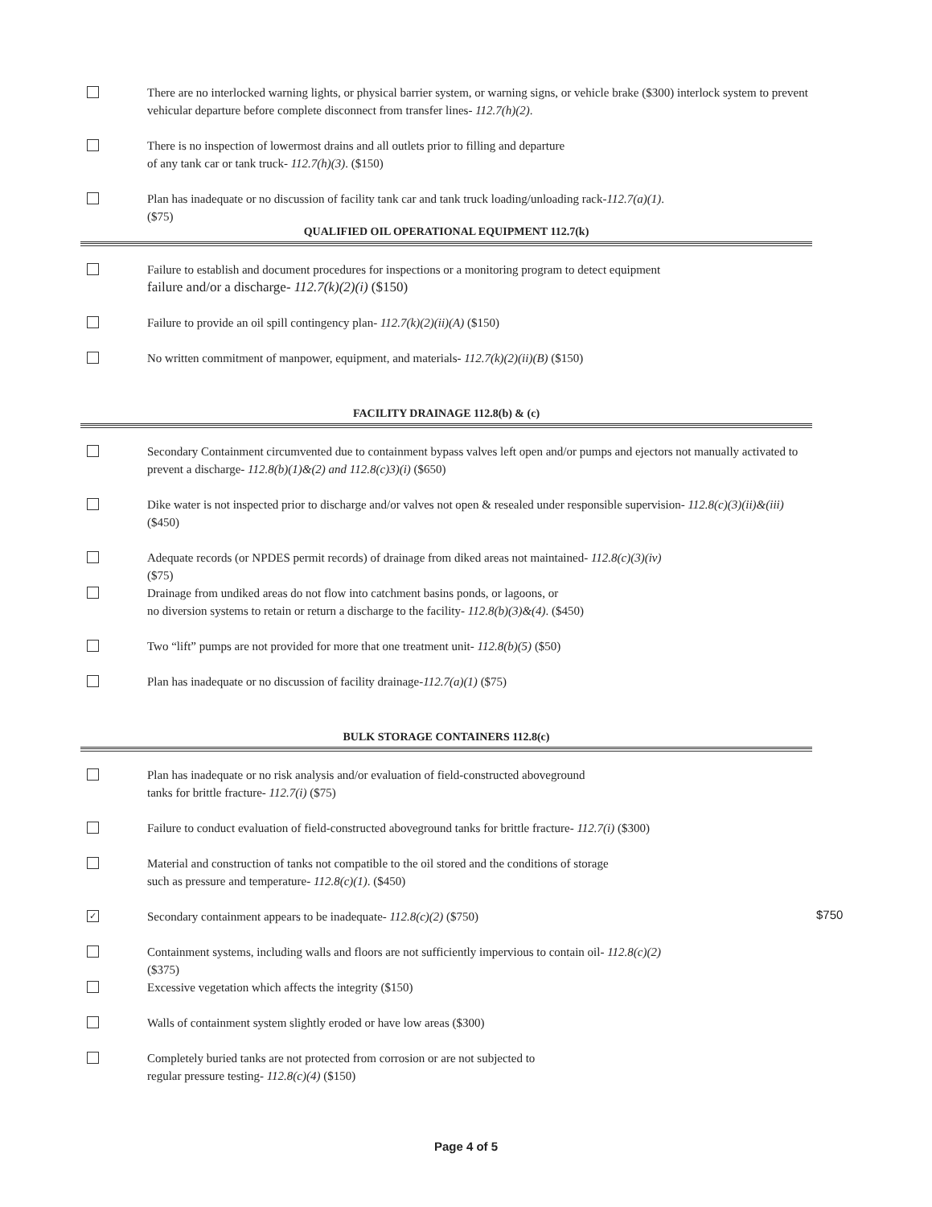There are no interlocked warning lights, or physical barrier system, or warning signs, or vehicle brake ($300) interlock system to prevent vehicular departure before complete disconnect from transfer lines- 112.7(h)(2).
There is no inspection of lowermost drains and all outlets prior to filling and departure
of any tank car or tank truck- 112.7(h)(3). ($150)
Plan has inadequate or no discussion of facility tank car and tank truck loading/unloading rack-112.7(a)(1).
($75)
QUALIFIED OIL OPERATIONAL EQUIPMENT 112.7(k)
Failure to establish and document procedures for inspections or a monitoring program to detect equipment
failure and/or a discharge- 112.7(k)(2)(i) ($150)
Failure to provide an oil spill contingency plan- 112.7(k)(2)(ii)(A) ($150)
No written commitment of manpower, equipment, and materials- 112.7(k)(2)(ii)(B) ($150)
FACILITY DRAINAGE 112.8(b) & (c)
Secondary Containment circumvented due to containment bypass valves left open and/or pumps and ejectors not manually activated to prevent a discharge- 112.8(b)(1)&(2) and 112.8(c)3)(i) ($650)
Dike water is not inspected prior to discharge and/or valves not open & resealed under responsible supervision- 112.8(c)(3)(ii)&(iii) ($450)
Adequate records (or NPDES permit records) of drainage from diked areas not maintained- 112.8(c)(3)(iv)
($75)
Drainage from undiked areas do not flow into catchment basins ponds, or lagoons, or
no diversion systems to retain or return a discharge to the facility- 112.8(b)(3)&(4). ($450)
Two “lift” pumps are not provided for more that one treatment unit- 112.8(b)(5) ($50)
Plan has inadequate or no discussion of facility drainage-112.7(a)(1) ($75)
BULK STORAGE CONTAINERS 112.8(c)
Plan has inadequate or no risk analysis and/or evaluation of field-constructed aboveground
tanks for brittle fracture- 112.7(i) ($75)
Failure to conduct evaluation of field-constructed aboveground tanks for brittle fracture- 112.7(i) ($300)
Material and construction of tanks not compatible to the oil stored and the conditions of storage
such as pressure and temperature- 112.8(c)(1). ($450)
✓
Secondary containment appears to be inadequate- 112.8(c)(2) ($750)
Containment systems, including walls and floors are not sufficiently impervious to contain oil- 112.8(c)(2)
($375)
Excessive vegetation which affects the integrity ($150)
Walls of containment system slightly eroded or have low areas ($300)
Completely buried tanks are not protected from corrosion or are not subjected to
regular pressure testing- 112.8(c)(4) ($150)
$750
Page 4 of 5